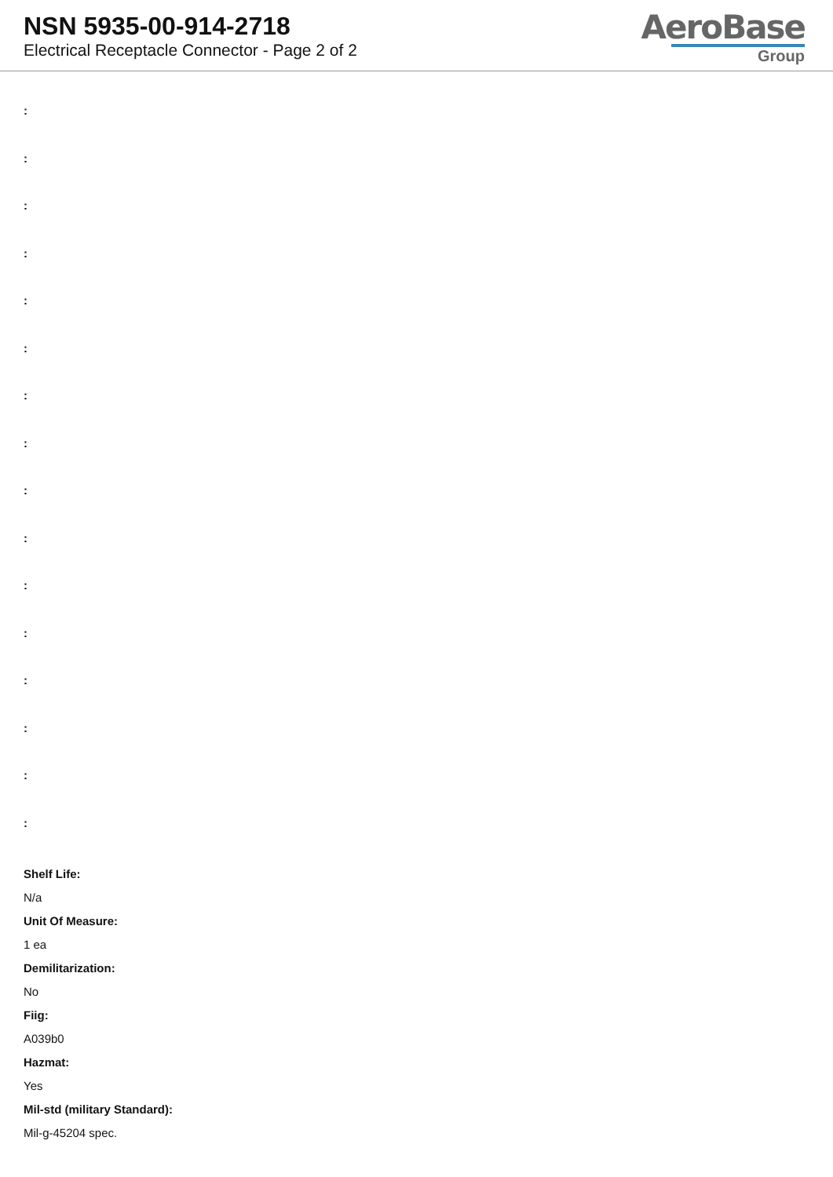NSN 5935-00-914-2718
Electrical Receptacle Connector - Page 2 of 2
AeroBase
Group
:
:
:
:
:
:
:
:
:
:
:
:
:
:
:
:
Shelf Life:
N/a
Unit Of Measure:
1 ea
Demilitarization:
No
Fiig:
A039b0
Hazmat:
Yes
Mil-std (military Standard):
Mil-g-45204 spec.